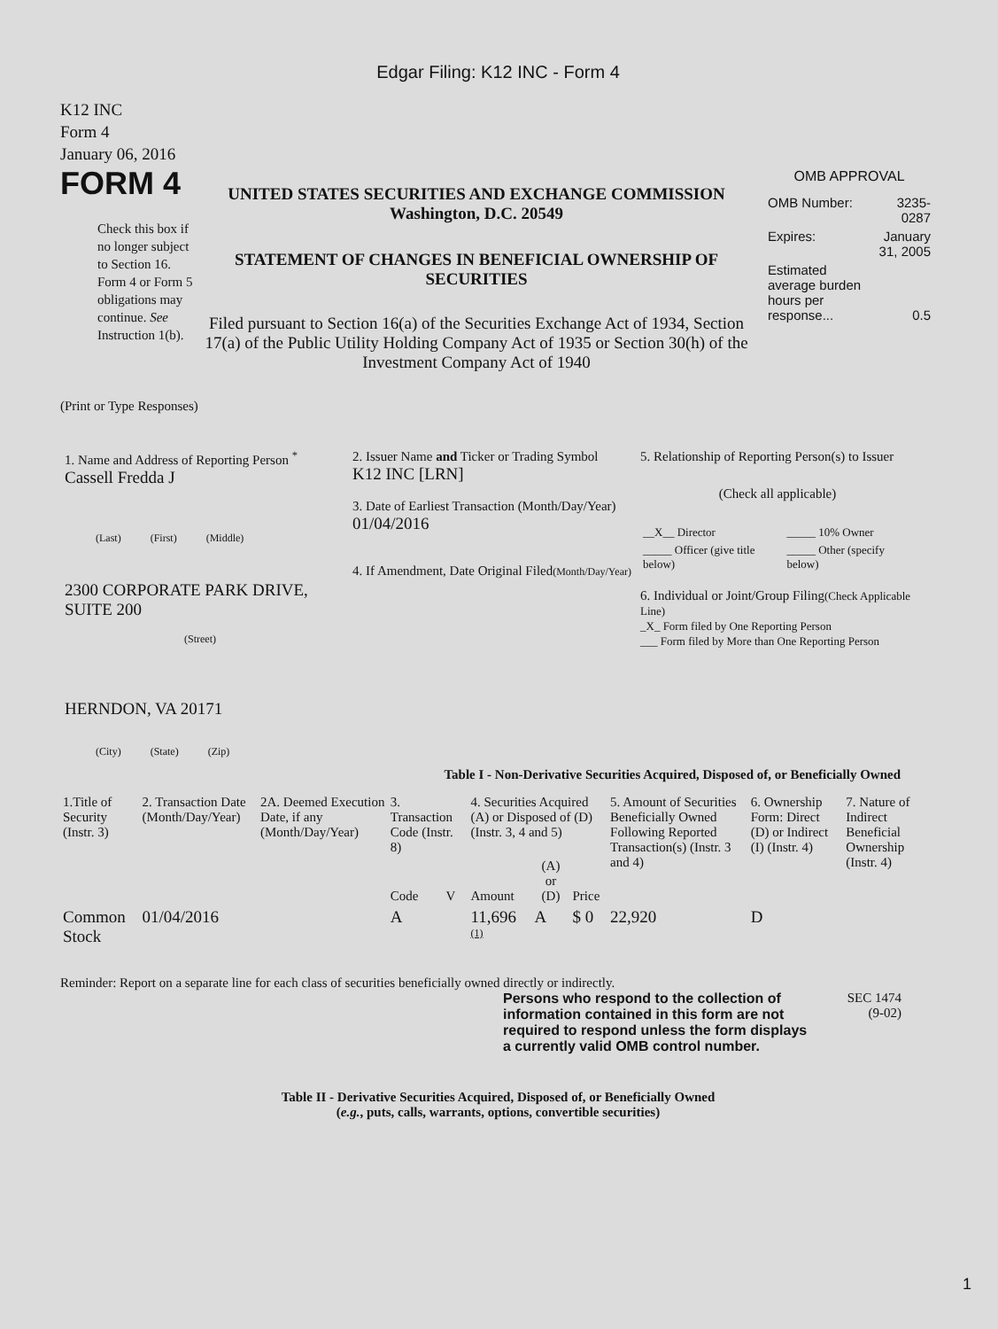Edgar Filing: K12 INC - Form 4
K12 INC
Form 4
January 06, 2016
FORM 4
Check this box if no longer subject to Section 16. Form 4 or Form 5 obligations may continue. See Instruction 1(b).
UNITED STATES SECURITIES AND EXCHANGE COMMISSION
Washington, D.C. 20549
STATEMENT OF CHANGES IN BENEFICIAL OWNERSHIP OF SECURITIES
Filed pursuant to Section 16(a) of the Securities Exchange Act of 1934, Section 17(a) of the Public Utility Holding Company Act of 1935 or Section 30(h) of the Investment Company Act of 1940
OMB APPROVAL
| OMB Number: | 3235-0287 |
| Expires: | January 31, 2005 |
| Estimated average burden hours per response... | 0.5 |
(Print or Type Responses)
1. Name and Address of Reporting Person <sup>*</sup>
Cassell Fredda J
(Last) (First) (Middle)
2300 CORPORATE PARK DRIVE, SUITE 200
(Street)
HERNDON, VA 20171
(City) (State) (Zip)
2. Issuer Name and Ticker or Trading Symbol
K12 INC [LRN]
3. Date of Earliest Transaction (Month/Day/Year)
01/04/2016
4. If Amendment, Date Original Filed(Month/Day/Year)
5. Relationship of Reporting Person(s) to Issuer
(Check all applicable)
| __X__ Director | _____ 10% Owner |
| _____ Officer (give title below) | _____ Other (specify below) |
6. Individual or Joint/Group Filing(Check Applicable Line)
_X_ Form filed by One Reporting Person
___ Form filed by More than One Reporting Person
Table I - Non-Derivative Securities Acquired, Disposed of, or Beneficially Owned
| 1.Title of Security (Instr. 3) | 2. Transaction Date (Month/Day/Year) | 2A. Deemed Execution Date, if any (Month/Day/Year) | 3. Transaction Code (Instr. 8) | | 4. Securities Acquired (A) or Disposed of (D) (Instr. 3, 4 and 5) | | | 5. Amount of Securities Beneficially Owned Following Reported Transaction(s) (Instr. 3 and 4) | 6. Ownership Form: Direct (D) or Indirect (I) (Instr. 4) | 7. Nature of Indirect Beneficial Ownership (Instr. 4) |
| --- | --- | --- | --- | --- | --- | --- | --- | --- | --- | --- |
| | | | Code | V | Amount | (A) or (D) | Price | | | |
| Common Stock | 01/04/2016 | | A | | 11,696 <sup>(1)</sup> | A | $ 0 | 22,920 | D | |
Reminder: Report on a separate line for each class of securities beneficially owned directly or indirectly.
Persons who respond to the collection of information contained in this form are not required to respond unless the form displays a currently valid OMB control number.
SEC 1474
(9-02)
Table II - Derivative Securities Acquired, Disposed of, or Beneficially Owned
(e.g., puts, calls, warrants, options, convertible securities)
1